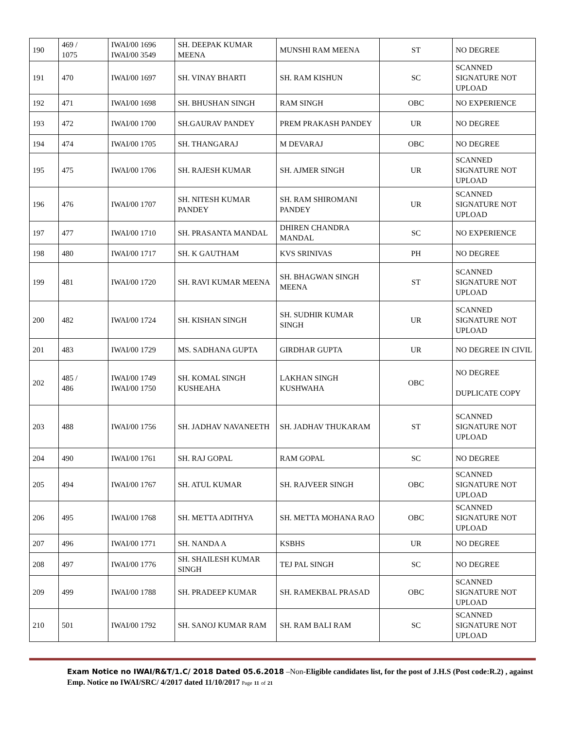| 190 | 469 / 1075 | IWAI/00 1696 IWAI/00 3549 | SH. DEEPAK KUMAR MEENA | MUNSHI RAM MEENA | ST | NO DEGREE |
| 191 | 470 | IWAI/00 1697 | SH. VINAY BHARTI | SH. RAM KISHUN | SC | SCANNED SIGNATURE NOT UPLOAD |
| 192 | 471 | IWAI/00 1698 | SH. BHUSHAN SINGH | RAM SINGH | OBC | NO EXPERIENCE |
| 193 | 472 | IWAI/00 1700 | SH.GAURAV PANDEY | PREM PRAKASH PANDEY | UR | NO DEGREE |
| 194 | 474 | IWAI/00 1705 | SH. THANGARAJ | M DEVARAJ | OBC | NO DEGREE |
| 195 | 475 | IWAI/00 1706 | SH. RAJESH KUMAR | SH. AJMER SINGH | UR | SCANNED SIGNATURE NOT UPLOAD |
| 196 | 476 | IWAI/00 1707 | SH. NITESH KUMAR PANDEY | SH. RAM SHIROMANI PANDEY | UR | SCANNED SIGNATURE NOT UPLOAD |
| 197 | 477 | IWAI/00 1710 | SH. PRASANTA MANDAL | DHIREN CHANDRA MANDAL | SC | NO EXPERIENCE |
| 198 | 480 | IWAI/00 1717 | SH. K GAUTHAM | KVS SRINIVAS | PH | NO DEGREE |
| 199 | 481 | IWAI/00 1720 | SH. RAVI KUMAR MEENA | SH. BHAGWAN SINGH MEENA | ST | SCANNED SIGNATURE NOT UPLOAD |
| 200 | 482 | IWAI/00 1724 | SH. KISHAN SINGH | SH. SUDHIR KUMAR SINGH | UR | SCANNED SIGNATURE NOT UPLOAD |
| 201 | 483 | IWAI/00 1729 | MS. SADHANA GUPTA | GIRDHAR GUPTA | UR | NO DEGREE IN CIVIL |
| 202 | 485 / 486 | IWAI/00 1749 IWAI/00 1750 | SH. KOMAL SINGH KUSHEAHA | LAKHAN SINGH KUSHWAHA | OBC | NO DEGREE DUPLICATE COPY |
| 203 | 488 | IWAI/00 1756 | SH. JADHAV NAVANEETH | SH. JADHAV THUKARAM | ST | SCANNED SIGNATURE NOT UPLOAD |
| 204 | 490 | IWAI/00 1761 | SH. RAJ GOPAL | RAM GOPAL | SC | NO DEGREE |
| 205 | 494 | IWAI/00 1767 | SH. ATUL KUMAR | SH. RAJVEER SINGH | OBC | SCANNED SIGNATURE NOT UPLOAD |
| 206 | 495 | IWAI/00 1768 | SH. METTA ADITHYA | SH. METTA MOHANA RAO | OBC | SCANNED SIGNATURE NOT UPLOAD |
| 207 | 496 | IWAI/00 1771 | SH. NANDA A | KSBHS | UR | NO DEGREE |
| 208 | 497 | IWAI/00 1776 | SH. SHAILESH KUMAR SINGH | TEJ PAL SINGH | SC | NO DEGREE |
| 209 | 499 | IWAI/00 1788 | SH. PRADEEP KUMAR | SH. RAMEKBAL PRASAD | OBC | SCANNED SIGNATURE NOT UPLOAD |
| 210 | 501 | IWAI/00 1792 | SH. SANOJ KUMAR RAM | SH. RAM BALI RAM | SC | SCANNED SIGNATURE NOT UPLOAD |
Exam Notice no IWAI/R&T/1.C/ 2018 Dated 05.6.2018 –Non-Eligible candidates list, for the post of J.H.S (Post code:R.2) , against Emp. Notice no IWAI/SRC/ 4/2017 dated 11/10/2017 Page 11 of 21